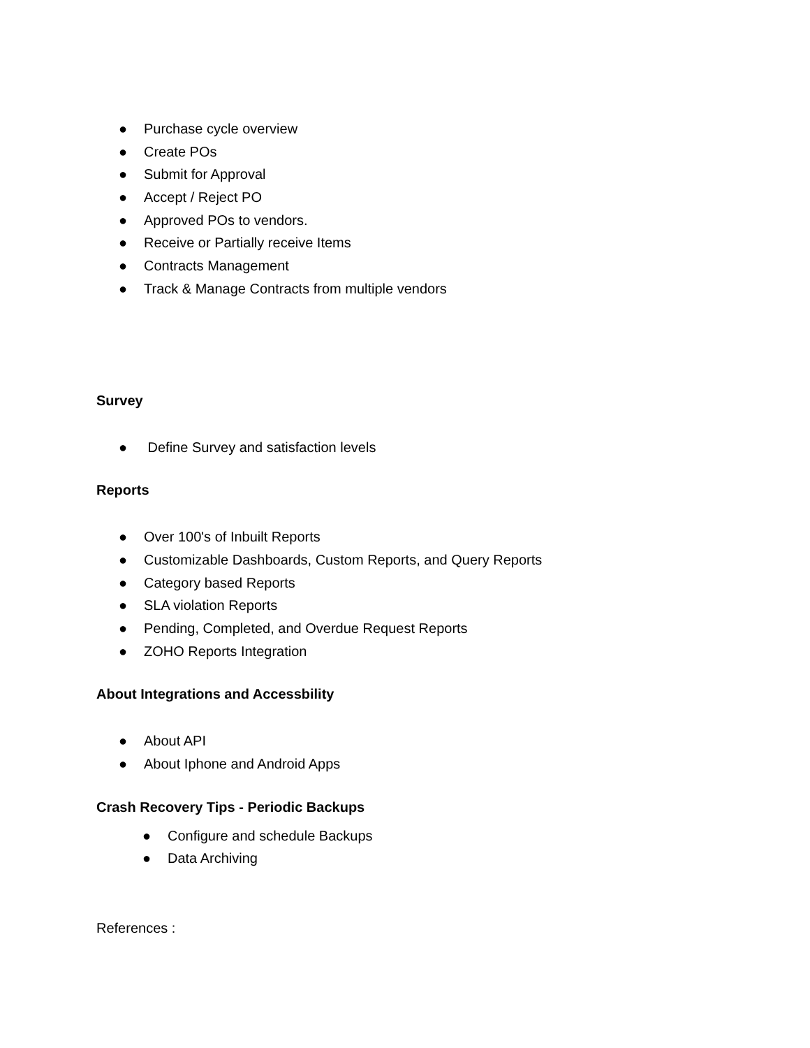● Purchase cycle overview
● Create POs
● Submit for Approval
● Accept / Reject PO
● Approved POs to vendors.
● Receive or Partially receive Items
● Contracts Management
● Track & Manage Contracts from multiple vendors
Survey
● Define Survey and satisfaction levels
Reports
● Over 100's of Inbuilt Reports
● Customizable Dashboards, Custom Reports, and Query Reports
● Category based Reports
● SLA violation Reports
● Pending, Completed, and Overdue Request Reports
● ZOHO Reports Integration
About Integrations and Accessbility
● About API
● About Iphone and Android Apps
Crash Recovery Tips - Periodic Backups
● Configure and schedule Backups
● Data Archiving
References :